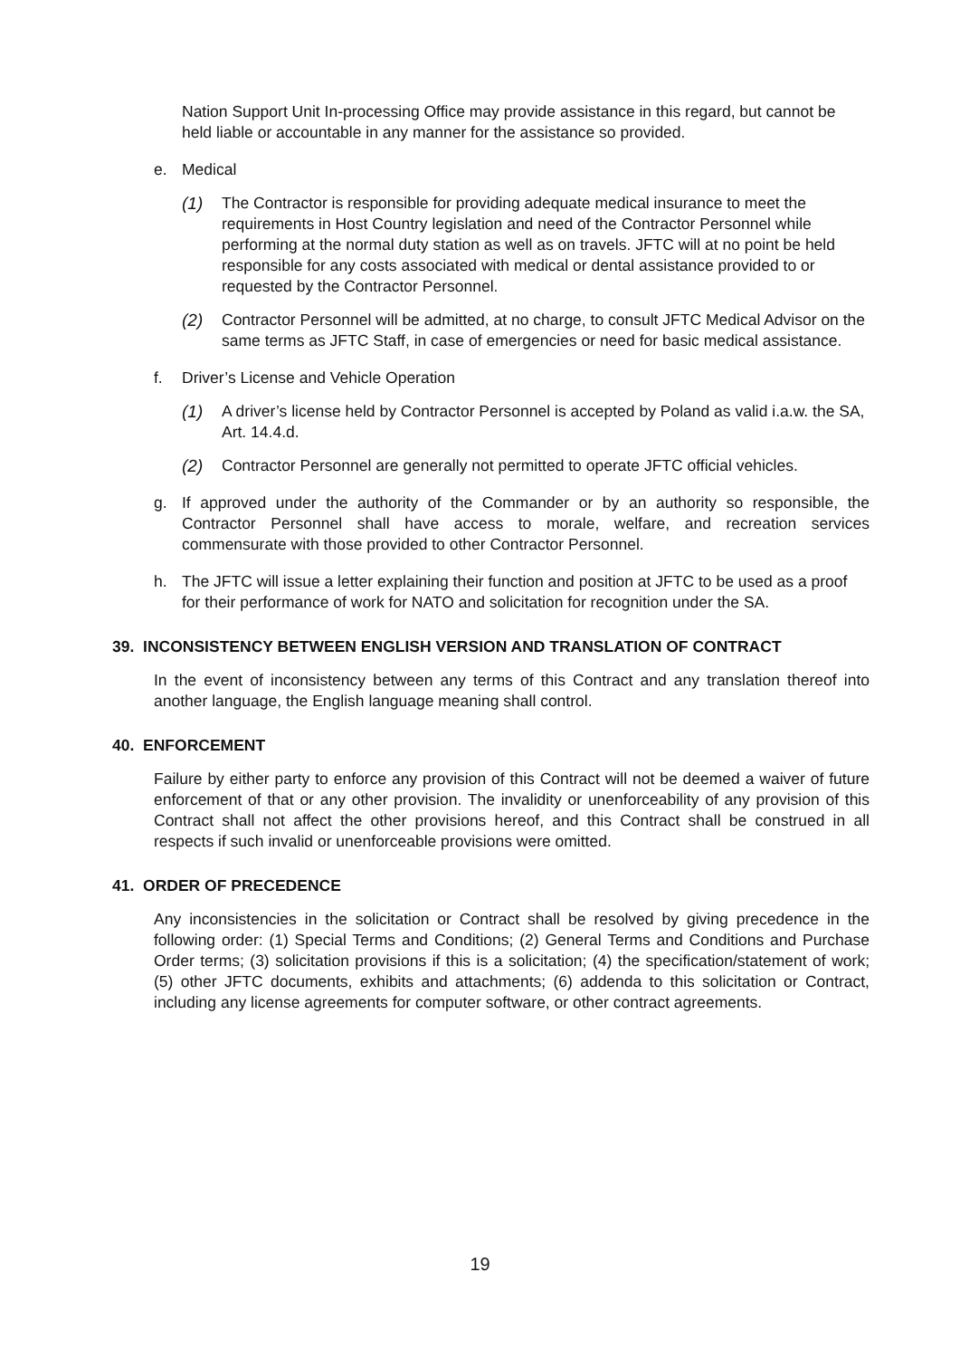Nation Support Unit In-processing Office may provide assistance in this regard, but cannot be held liable or accountable in any manner for the assistance so provided.
e. Medical
(1) The Contractor is responsible for providing adequate medical insurance to meet the requirements in Host Country legislation and need of the Contractor Personnel while performing at the normal duty station as well as on travels. JFTC will at no point be held responsible for any costs associated with medical or dental assistance provided to or requested by the Contractor Personnel.
(2) Contractor Personnel will be admitted, at no charge, to consult JFTC Medical Advisor on the same terms as JFTC Staff, in case of emergencies or need for basic medical assistance.
f. Driver’s License and Vehicle Operation
(1) A driver’s license held by Contractor Personnel is accepted by Poland as valid i.a.w. the SA, Art. 14.4.d.
(2) Contractor Personnel are generally not permitted to operate JFTC official vehicles.
g. If approved under the authority of the Commander or by an authority so responsible, the Contractor Personnel shall have access to morale, welfare, and recreation services commensurate with those provided to other Contractor Personnel.
h. The JFTC will issue a letter explaining their function and position at JFTC to be used as a proof for their performance of work for NATO and solicitation for recognition under the SA.
39. INCONSISTENCY BETWEEN ENGLISH VERSION AND TRANSLATION OF CONTRACT
In the event of inconsistency between any terms of this Contract and any translation thereof into another language, the English language meaning shall control.
40. ENFORCEMENT
Failure by either party to enforce any provision of this Contract will not be deemed a waiver of future enforcement of that or any other provision. The invalidity or unenforceability of any provision of this Contract shall not affect the other provisions hereof, and this Contract shall be construed in all respects if such invalid or unenforceable provisions were omitted.
41. ORDER OF PRECEDENCE
Any inconsistencies in the solicitation or Contract shall be resolved by giving precedence in the following order: (1) Special Terms and Conditions; (2) General Terms and Conditions and Purchase Order terms; (3) solicitation provisions if this is a solicitation; (4) the specification/statement of work; (5) other JFTC documents, exhibits and attachments; (6) addenda to this solicitation or Contract, including any license agreements for computer software, or other contract agreements.
19